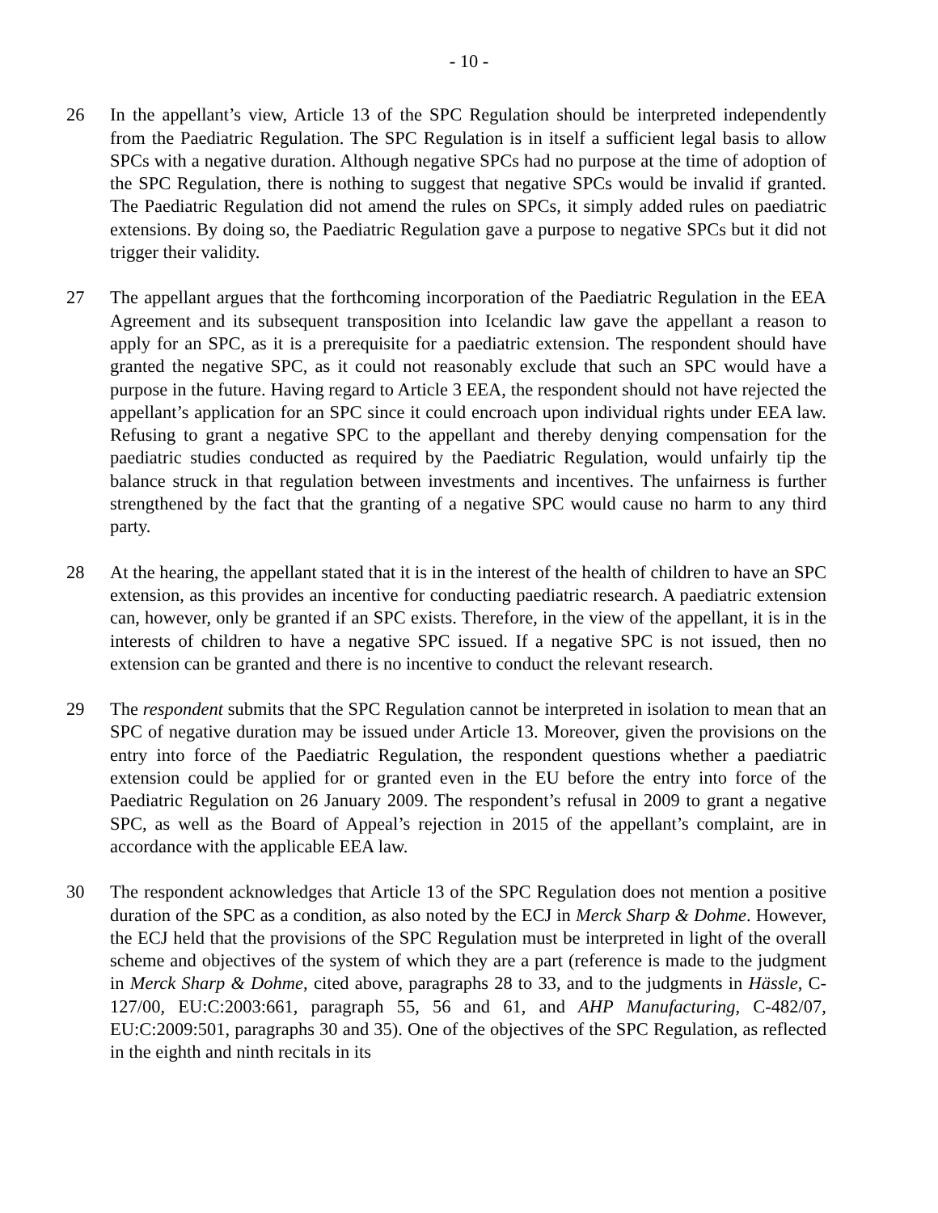- 10 -
26 In the appellant’s view, Article 13 of the SPC Regulation should be interpreted independently from the Paediatric Regulation. The SPC Regulation is in itself a sufficient legal basis to allow SPCs with a negative duration. Although negative SPCs had no purpose at the time of adoption of the SPC Regulation, there is nothing to suggest that negative SPCs would be invalid if granted. The Paediatric Regulation did not amend the rules on SPCs, it simply added rules on paediatric extensions. By doing so, the Paediatric Regulation gave a purpose to negative SPCs but it did not trigger their validity.
27 The appellant argues that the forthcoming incorporation of the Paediatric Regulation in the EEA Agreement and its subsequent transposition into Icelandic law gave the appellant a reason to apply for an SPC, as it is a prerequisite for a paediatric extension. The respondent should have granted the negative SPC, as it could not reasonably exclude that such an SPC would have a purpose in the future. Having regard to Article 3 EEA, the respondent should not have rejected the appellant’s application for an SPC since it could encroach upon individual rights under EEA law. Refusing to grant a negative SPC to the appellant and thereby denying compensation for the paediatric studies conducted as required by the Paediatric Regulation, would unfairly tip the balance struck in that regulation between investments and incentives. The unfairness is further strengthened by the fact that the granting of a negative SPC would cause no harm to any third party.
28 At the hearing, the appellant stated that it is in the interest of the health of children to have an SPC extension, as this provides an incentive for conducting paediatric research. A paediatric extension can, however, only be granted if an SPC exists. Therefore, in the view of the appellant, it is in the interests of children to have a negative SPC issued. If a negative SPC is not issued, then no extension can be granted and there is no incentive to conduct the relevant research.
29 The respondent submits that the SPC Regulation cannot be interpreted in isolation to mean that an SPC of negative duration may be issued under Article 13. Moreover, given the provisions on the entry into force of the Paediatric Regulation, the respondent questions whether a paediatric extension could be applied for or granted even in the EU before the entry into force of the Paediatric Regulation on 26 January 2009. The respondent’s refusal in 2009 to grant a negative SPC, as well as the Board of Appeal’s rejection in 2015 of the appellant’s complaint, are in accordance with the applicable EEA law.
30 The respondent acknowledges that Article 13 of the SPC Regulation does not mention a positive duration of the SPC as a condition, as also noted by the ECJ in Merck Sharp & Dohme. However, the ECJ held that the provisions of the SPC Regulation must be interpreted in light of the overall scheme and objectives of the system of which they are a part (reference is made to the judgment in Merck Sharp & Dohme, cited above, paragraphs 28 to 33, and to the judgments in Hässle, C-127/00, EU:C:2003:661, paragraph 55, 56 and 61, and AHP Manufacturing, C-482/07, EU:C:2009:501, paragraphs 30 and 35). One of the objectives of the SPC Regulation, as reflected in the eighth and ninth recitals in its